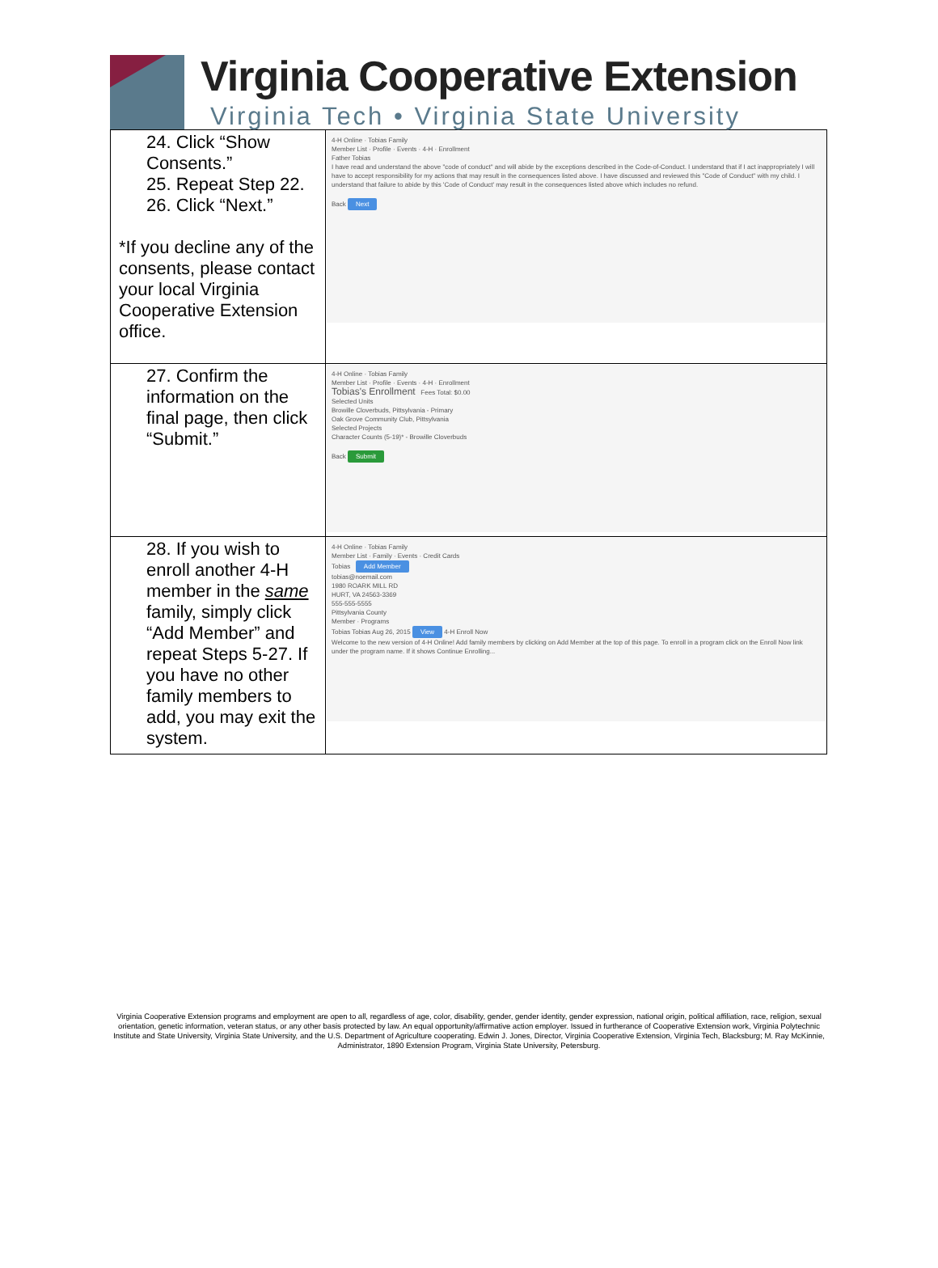Virginia Cooperative Extension
Virginia Tech • Virginia State University
| 24. Click “Show Consents.” 25. Repeat Step 22. 26. Click “Next.” *If you decline any of the consents, please contact your local Virginia Cooperative Extension office. | 4-H Online · Tobias Family Member List · Profile · Events · 4-H · Enrollment Father Tobias I have read and understand the above "code of conduct" and will abide by the exceptions described in the Code-of-Conduct. I understand that if I act inappropriately I will have to accept responsibility for my actions that may result in the consequences listed above. I have discussed and reviewed this "Code of Conduct" with my child. I understand that failure to abide by this 'Code of Conduct' may result in the consequences listed above which includes no refund. Back Next |
| 27. Confirm the information on the final page, then click “Submit.” | 4-H Online · Tobias Family Member List · Profile · Events · 4-H · Enrollment Tobias's Enrollment Fees Total: $0.00 Selected Units Browille Cloverbuds, Pittsylvania - Primary Oak Grove Community Club, Pittsylvania Selected Projects Character Counts (5-19)* - Browille Cloverbuds Back Submit |
| 28. If you wish to enroll another 4-H member in the same family, simply click “Add Member” and repeat Steps 5-27. If you have no other family members to add, you may exit the system. | 4-H Online · Tobias Family Member List · Family · Events · Credit Cards Tobias Add Member tobias@noemail.com 1980 ROARK MILL RD HURT, VA 24563-3369 555-555-5555 Pittsylvania County Member · Programs Tobias Tobias Aug 26, 2015 View 4-H Enroll Now Welcome to the new version of 4-H Online! Add family members by clicking on Add Member at the top of this page. To enroll in a program click on the Enroll Now link under the program name. If it shows Continue Enrolling... |
Virginia Cooperative Extension programs and employment are open to all, regardless of age, color, disability, gender, gender identity, gender expression, national origin, political affiliation, race, religion, sexual orientation, genetic information, veteran status, or any other basis protected by law. An equal opportunity/affirmative action employer. Issued in furtherance of Cooperative Extension work, Virginia Polytechnic Institute and State University, Virginia State University, and the U.S. Department of Agriculture cooperating. Edwin J. Jones, Director, Virginia Cooperative Extension, Virginia Tech, Blacksburg; M. Ray McKinnie, Administrator, 1890 Extension Program, Virginia State University, Petersburg.